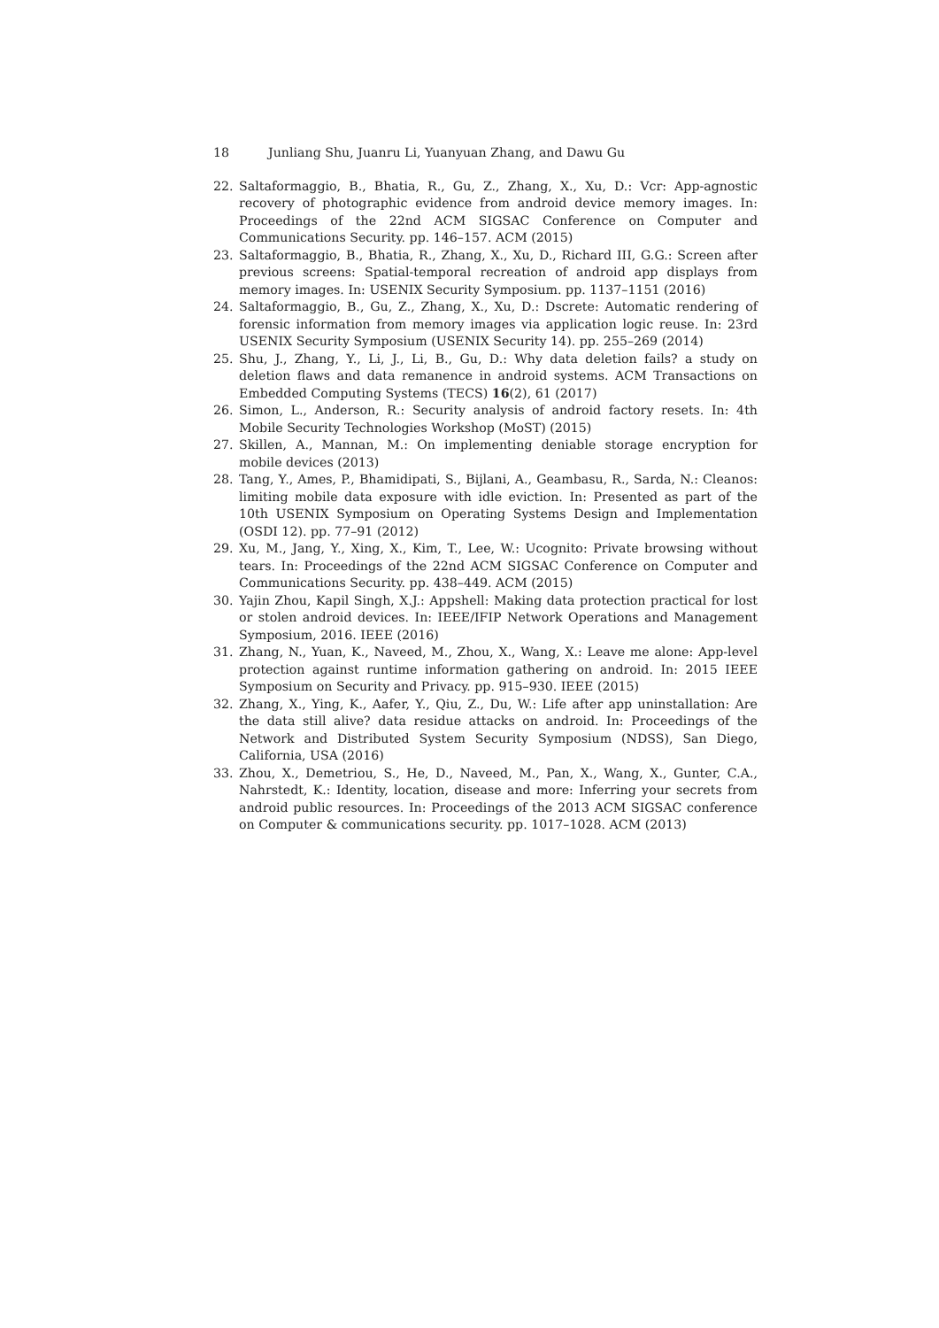18 Junliang Shu, Juanru Li, Yuanyuan Zhang, and Dawu Gu
22. Saltaformaggio, B., Bhatia, R., Gu, Z., Zhang, X., Xu, D.: Vcr: App-agnostic recovery of photographic evidence from android device memory images. In: Proceedings of the 22nd ACM SIGSAC Conference on Computer and Communications Security. pp. 146–157. ACM (2015)
23. Saltaformaggio, B., Bhatia, R., Zhang, X., Xu, D., Richard III, G.G.: Screen after previous screens: Spatial-temporal recreation of android app displays from memory images. In: USENIX Security Symposium. pp. 1137–1151 (2016)
24. Saltaformaggio, B., Gu, Z., Zhang, X., Xu, D.: Dscrete: Automatic rendering of forensic information from memory images via application logic reuse. In: 23rd USENIX Security Symposium (USENIX Security 14). pp. 255–269 (2014)
25. Shu, J., Zhang, Y., Li, J., Li, B., Gu, D.: Why data deletion fails? a study on deletion flaws and data remanence in android systems. ACM Transactions on Embedded Computing Systems (TECS) 16(2), 61 (2017)
26. Simon, L., Anderson, R.: Security analysis of android factory resets. In: 4th Mobile Security Technologies Workshop (MoST) (2015)
27. Skillen, A., Mannan, M.: On implementing deniable storage encryption for mobile devices (2013)
28. Tang, Y., Ames, P., Bhamidipati, S., Bijlani, A., Geambasu, R., Sarda, N.: Cleanos: limiting mobile data exposure with idle eviction. In: Presented as part of the 10th USENIX Symposium on Operating Systems Design and Implementation (OSDI 12). pp. 77–91 (2012)
29. Xu, M., Jang, Y., Xing, X., Kim, T., Lee, W.: Ucognito: Private browsing without tears. In: Proceedings of the 22nd ACM SIGSAC Conference on Computer and Communications Security. pp. 438–449. ACM (2015)
30. Yajin Zhou, Kapil Singh, X.J.: Appshell: Making data protection practical for lost or stolen android devices. In: IEEE/IFIP Network Operations and Management Symposium, 2016. IEEE (2016)
31. Zhang, N., Yuan, K., Naveed, M., Zhou, X., Wang, X.: Leave me alone: App-level protection against runtime information gathering on android. In: 2015 IEEE Symposium on Security and Privacy. pp. 915–930. IEEE (2015)
32. Zhang, X., Ying, K., Aafer, Y., Qiu, Z., Du, W.: Life after app uninstallation: Are the data still alive? data residue attacks on android. In: Proceedings of the Network and Distributed System Security Symposium (NDSS), San Diego, California, USA (2016)
33. Zhou, X., Demetriou, S., He, D., Naveed, M., Pan, X., Wang, X., Gunter, C.A., Nahrstedt, K.: Identity, location, disease and more: Inferring your secrets from android public resources. In: Proceedings of the 2013 ACM SIGSAC conference on Computer & communications security. pp. 1017–1028. ACM (2013)